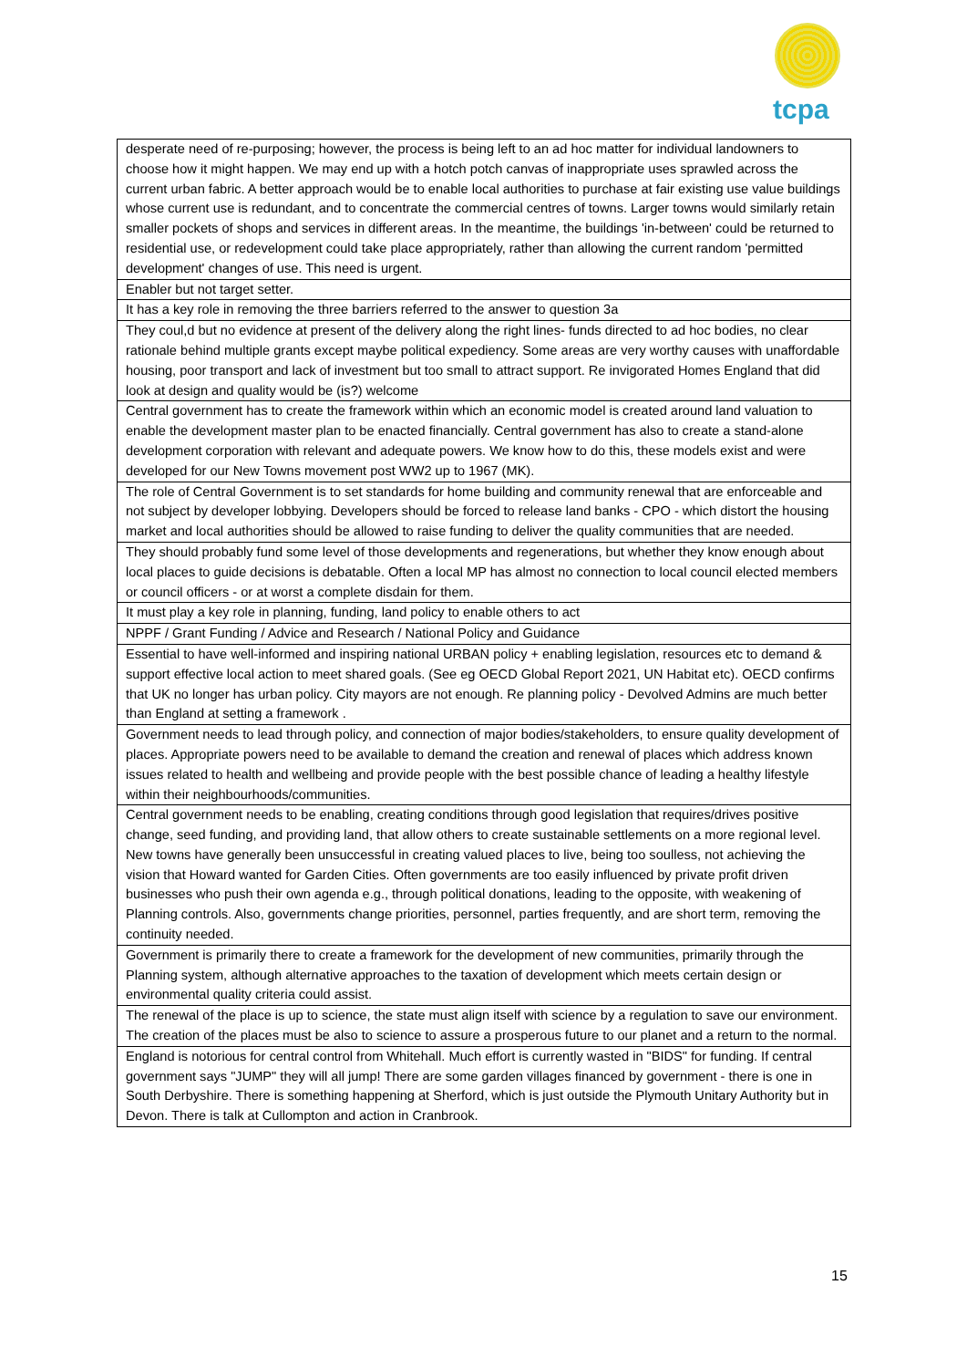tcpa
| desperate need of re-purposing; however, the process is being left to an ad hoc matter for individual landowners to choose how it might happen. We may end up with a hotch potch canvas of inappropriate uses sprawled across the current urban fabric. A better approach would be to enable local authorities to purchase at fair existing use value buildings whose current use is redundant, and to concentrate the commercial centres of towns. Larger towns would similarly retain smaller pockets of shops and services in different areas. In the meantime, the buildings 'in-between' could be returned to residential use, or redevelopment could take place appropriately, rather than allowing the current random 'permitted development' changes of use. This need is urgent. |
| Enabler but not target setter. |
| It has a key role in removing the three barriers referred to the answer to question 3a |
| They coul,d but no evidence at present of the delivery along the right lines- funds directed to ad hoc bodies, no clear rationale behind multiple grants except maybe political expediency. Some areas are very worthy causes with unaffordable housing, poor transport and lack of investment but too small to attract support. Re invigorated Homes England that did look at design and quality would be (is?) welcome |
| Central government has to create the framework within which an economic model is created around land valuation to enable the development master plan to be enacted financially. Central government has also to create a stand-alone development corporation with relevant and adequate powers. We know how to do this, these models exist and were developed for our New Towns movement post WW2 up to 1967 (MK). |
| The role of Central Government is to set standards for home building and community renewal that are enforceable and not subject by developer lobbying. Developers should be forced to release land banks - CPO - which distort the housing market and local authorities should be allowed to raise funding to deliver the quality communities that are needed. |
| They should probably fund some level of those developments and regenerations, but whether they know enough about local places to guide decisions is debatable. Often a local MP has almost no connection to local council elected members or council officers - or at worst a complete disdain for them. |
| It must play a key role in planning, funding, land policy to enable others to act |
| NPPF / Grant Funding / Advice and Research / National Policy and Guidance |
| Essential to have well-informed and inspiring national URBAN policy + enabling legislation, resources etc to demand & support effective local action to meet shared goals. (See eg OECD Global Report 2021, UN Habitat etc). OECD confirms that UK no longer has urban policy. City mayors are not enough. Re planning policy - Devolved Admins are much better than England at setting a framework . |
| Government needs to lead through policy, and connection of major bodies/stakeholders, to ensure quality development of places. Appropriate powers need to be available to demand the creation and renewal of places which address known issues related to health and wellbeing and provide people with the best possible chance of leading a healthy lifestyle within their neighbourhoods/communities. |
| Central government needs to be enabling, creating conditions through good legislation that requires/drives positive change, seed funding, and providing land, that allow others to create sustainable settlements on a more regional level. New towns have generally been unsuccessful in creating valued places to live, being too soulless, not achieving the vision that Howard wanted for Garden Cities. Often governments are too easily influenced by private profit driven businesses who push their own agenda e.g., through political donations, leading to the opposite, with weakening of Planning controls. Also, governments change priorities, personnel, parties frequently, and are short term, removing the continuity needed. |
| Government is primarily there to create a framework for the development of new communities, primarily through the Planning system, although alternative approaches to the taxation of development which meets certain design or environmental quality criteria could assist. |
| The renewal of the place is up to science, the state must align itself with science by a regulation to save our environment. The creation of the places must be also to science to assure a prosperous future to our planet and a return to the normal. |
| England is notorious for central control from Whitehall. Much effort is currently wasted in "BIDS" for funding. If central government says "JUMP" they will all jump! There are some garden villages financed by government - there is one in South Derbyshire. There is something happening at Sherford, which is just outside the Plymouth Unitary Authority but in Devon. There is talk at Cullompton and action in Cranbrook. |
15